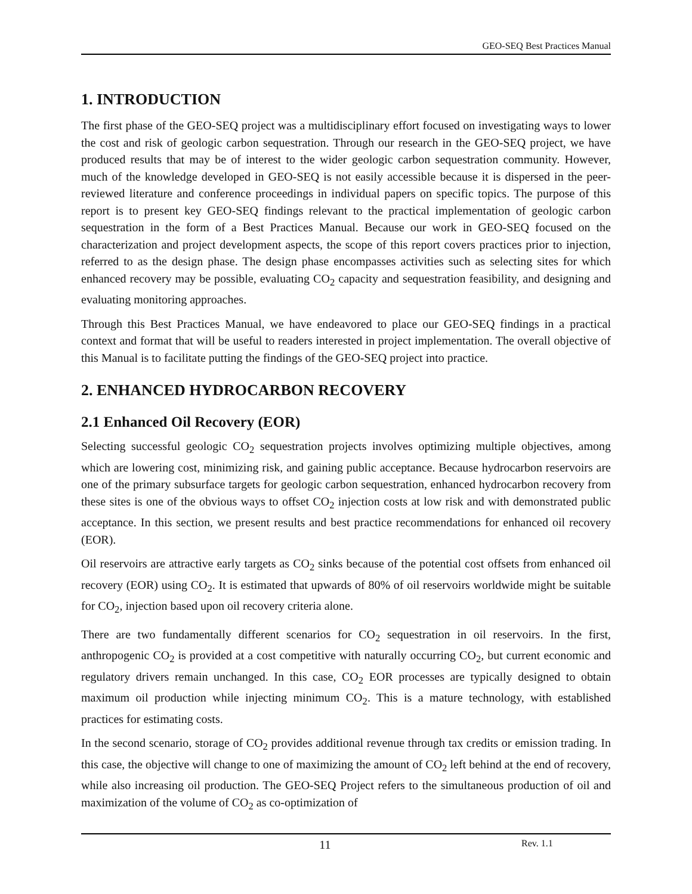GEO-SEQ Best Practices Manual
1. INTRODUCTION
The first phase of the GEO-SEQ project was a multidisciplinary effort focused on investigating ways to lower the cost and risk of geologic carbon sequestration. Through our research in the GEO-SEQ project, we have produced results that may be of interest to the wider geologic carbon sequestration community. However, much of the knowledge developed in GEO-SEQ is not easily accessible because it is dispersed in the peer-reviewed literature and conference proceedings in individual papers on specific topics. The purpose of this report is to present key GEO-SEQ findings relevant to the practical implementation of geologic carbon sequestration in the form of a Best Practices Manual. Because our work in GEO-SEQ focused on the characterization and project development aspects, the scope of this report covers practices prior to injection, referred to as the design phase. The design phase encompasses activities such as selecting sites for which enhanced recovery may be possible, evaluating CO<sub>2</sub> capacity and sequestration feasibility, and designing and evaluating monitoring approaches.
Through this Best Practices Manual, we have endeavored to place our GEO-SEQ findings in a practical context and format that will be useful to readers interested in project implementation. The overall objective of this Manual is to facilitate putting the findings of the GEO-SEQ project into practice.
2. ENHANCED HYDROCARBON RECOVERY
2.1 Enhanced Oil Recovery (EOR)
Selecting successful geologic CO<sub>2</sub> sequestration projects involves optimizing multiple objectives, among which are lowering cost, minimizing risk, and gaining public acceptance. Because hydrocarbon reservoirs are one of the primary subsurface targets for geologic carbon sequestration, enhanced hydrocarbon recovery from these sites is one of the obvious ways to offset CO<sub>2</sub> injection costs at low risk and with demonstrated public acceptance. In this section, we present results and best practice recommendations for enhanced oil recovery (EOR).
Oil reservoirs are attractive early targets as CO<sub>2</sub> sinks because of the potential cost offsets from enhanced oil recovery (EOR) using CO<sub>2</sub>. It is estimated that upwards of 80% of oil reservoirs worldwide might be suitable for CO<sub>2</sub>, injection based upon oil recovery criteria alone.
There are two fundamentally different scenarios for CO<sub>2</sub> sequestration in oil reservoirs. In the first, anthropogenic CO<sub>2</sub> is provided at a cost competitive with naturally occurring CO<sub>2</sub>, but current economic and regulatory drivers remain unchanged. In this case, CO<sub>2</sub> EOR processes are typically designed to obtain maximum oil production while injecting minimum CO<sub>2</sub>. This is a mature technology, with established practices for estimating costs.
In the second scenario, storage of CO<sub>2</sub> provides additional revenue through tax credits or emission trading. In this case, the objective will change to one of maximizing the amount of CO<sub>2</sub> left behind at the end of recovery, while also increasing oil production. The GEO-SEQ Project refers to the simultaneous production of oil and maximization of the volume of CO<sub>2</sub> as co-optimization of
11 Rev. 1.1